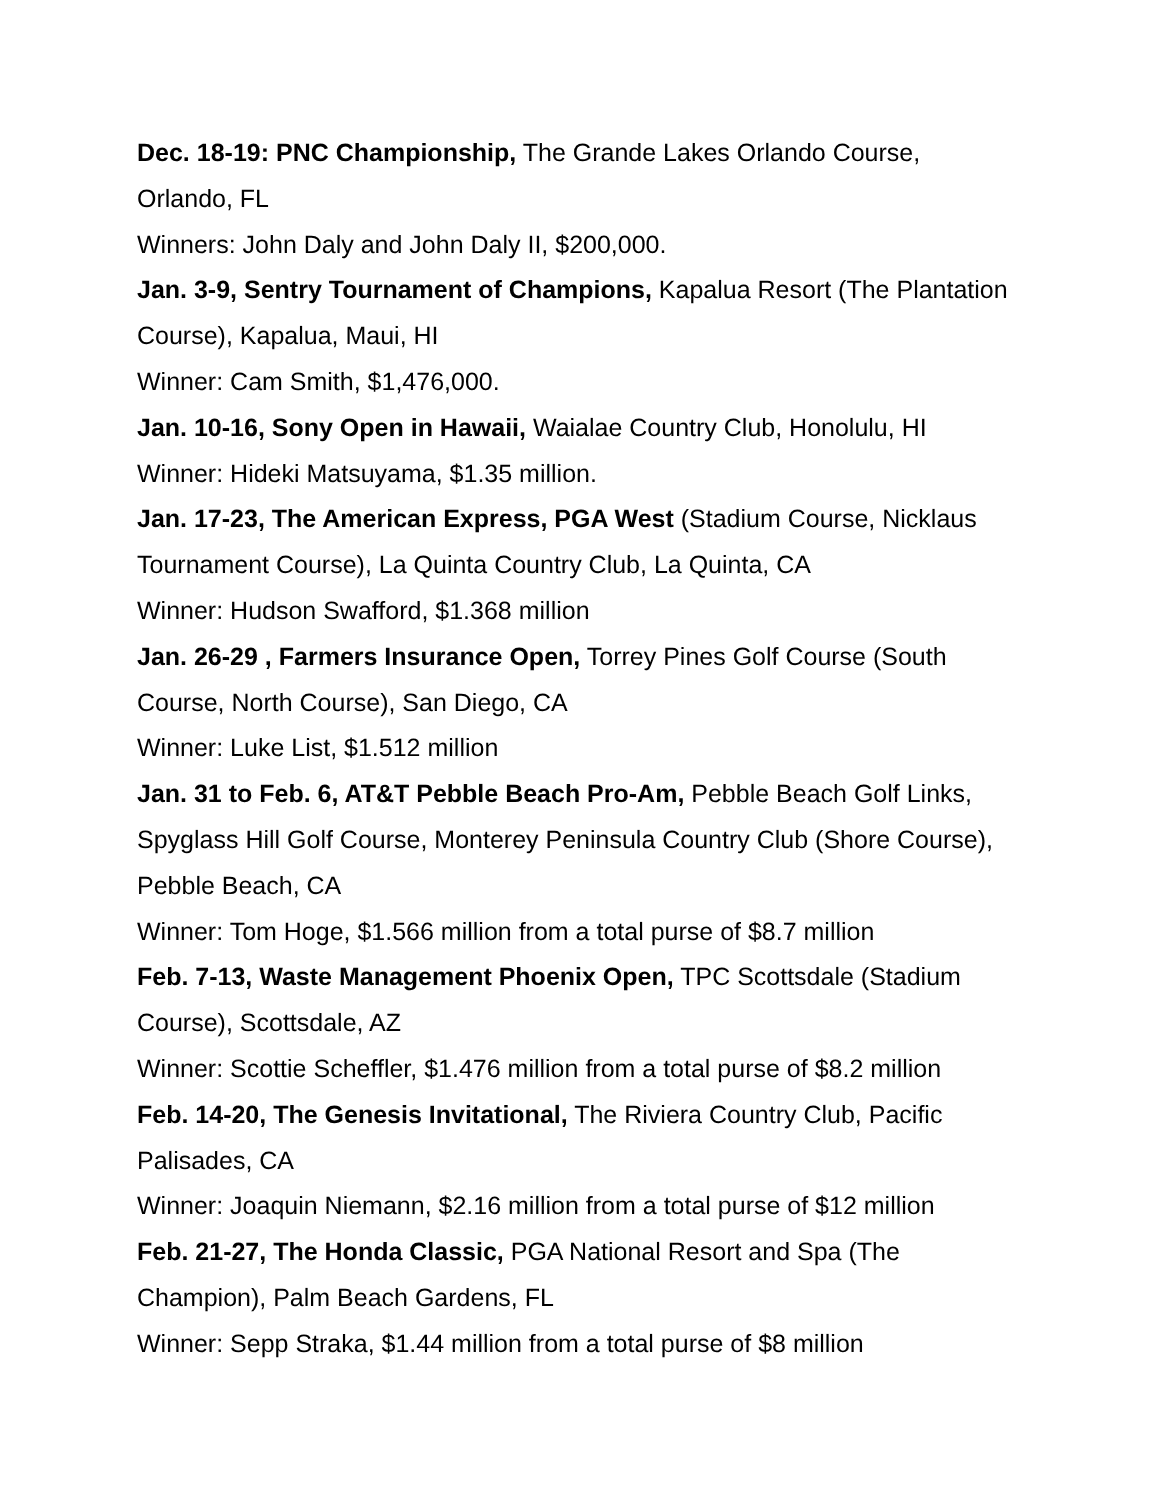Dec. 18-19: PNC Championship, The Grande Lakes Orlando Course, Orlando, FL
Winners: John Daly and John Daly II, $200,000.
Jan. 3-9, Sentry Tournament of Champions, Kapalua Resort (The Plantation Course), Kapalua, Maui, HI
Winner: Cam Smith, $1,476,000.
Jan. 10-16, Sony Open in Hawaii, Waialae Country Club, Honolulu, HI
Winner: Hideki Matsuyama, $1.35 million.
Jan. 17-23, The American Express, PGA West (Stadium Course, Nicklaus Tournament Course), La Quinta Country Club, La Quinta, CA
Winner: Hudson Swafford, $1.368 million
Jan. 26-29 , Farmers Insurance Open, Torrey Pines Golf Course (South Course, North Course), San Diego, CA
Winner: Luke List, $1.512 million
Jan. 31 to Feb. 6, AT&T Pebble Beach Pro-Am, Pebble Beach Golf Links, Spyglass Hill Golf Course, Monterey Peninsula Country Club (Shore Course), Pebble Beach, CA
Winner: Tom Hoge, $1.566 million from a total purse of $8.7 million
Feb. 7-13, Waste Management Phoenix Open, TPC Scottsdale (Stadium Course), Scottsdale, AZ
Winner: Scottie Scheffler, $1.476 million from a total purse of $8.2 million
Feb. 14-20, The Genesis Invitational, The Riviera Country Club, Pacific Palisades, CA
Winner: Joaquin Niemann, $2.16 million from a total purse of $12 million
Feb. 21-27, The Honda Classic, PGA National Resort and Spa (The Champion), Palm Beach Gardens, FL
Winner: Sepp Straka, $1.44 million from a total purse of $8 million